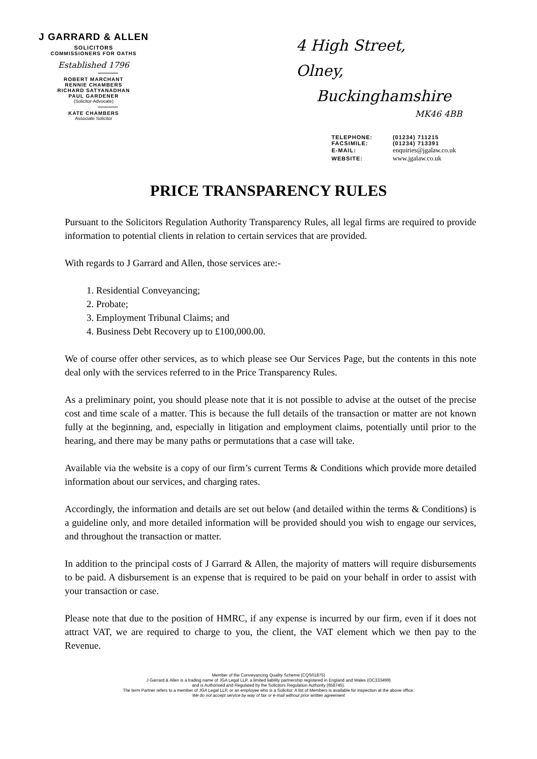J GARRARD & ALLEN
SOLICITORS
COMMISSIONERS FOR OATHS
Established 1796
ROBERT MARCHANT
RENNIE CHAMBERS
RICHARD SATYANADHAN
PAUL GARDENER
(Solicitor-Advocate)
KATE CHAMBERS
Associate Solicitor
4 High Street,
Olney,
Buckinghamshire
MK46 4BB
| TELEPHONE: | (01234) 711215 |
| FACSIMILE: | (01234) 713391 |
| E-MAIL: | enquiries@jgalaw.co.uk |
| WEBSITE: | www.jgalaw.co.uk |
PRICE TRANSPARENCY RULES
Pursuant to the Solicitors Regulation Authority Transparency Rules, all legal firms are required to provide information to potential clients in relation to certain services that are provided.
With regards to J Garrard and Allen, those services are:-
1. Residential Conveyancing;
2. Probate;
3. Employment Tribunal Claims; and
4. Business Debt Recovery up to £100,000.00.
We of course offer other services, as to which please see Our Services Page, but the contents in this note deal only with the services referred to in the Price Transparency Rules.
As a preliminary point, you should please note that it is not possible to advise at the outset of the precise cost and time scale of a matter. This is because the full details of the transaction or matter are not known fully at the beginning, and, especially in litigation and employment claims, potentially until prior to the hearing, and there may be many paths or permutations that a case will take.
Available via the website is a copy of our firm’s current Terms & Conditions which provide more detailed information about our services, and charging rates.
Accordingly, the information and details are set out below (and detailed within the terms & Conditions) is a guideline only, and more detailed information will be provided should you wish to engage our services, and throughout the transaction or matter.
In addition to the principal costs of J Garrard & Allen, the majority of matters will require disbursements to be paid. A disbursement is an expense that is required to be paid on your behalf in order to assist with your transaction or case.
Please note that due to the position of HMRC, if any expense is incurred by our firm, even if it does not attract VAT, we are required to charge to you, the client, the VAT element which we then pay to the Revenue.
Member of the Conveyancing Quality Scheme (CQS01875)
J Garrard & Allen is a trading name of JGA Legal LLP, a limited liability partnership registered in England and Wales (OC333499)
and is Authorised and Regulated by the Solicitors Regulation Authority (658745).
The term Partner refers to a member of JGA Legal LLP, or an employee who is a Solicitor. A list of Members is available for inspection at the above office.
We do not accept service by way of fax or e-mail without prior written agreement